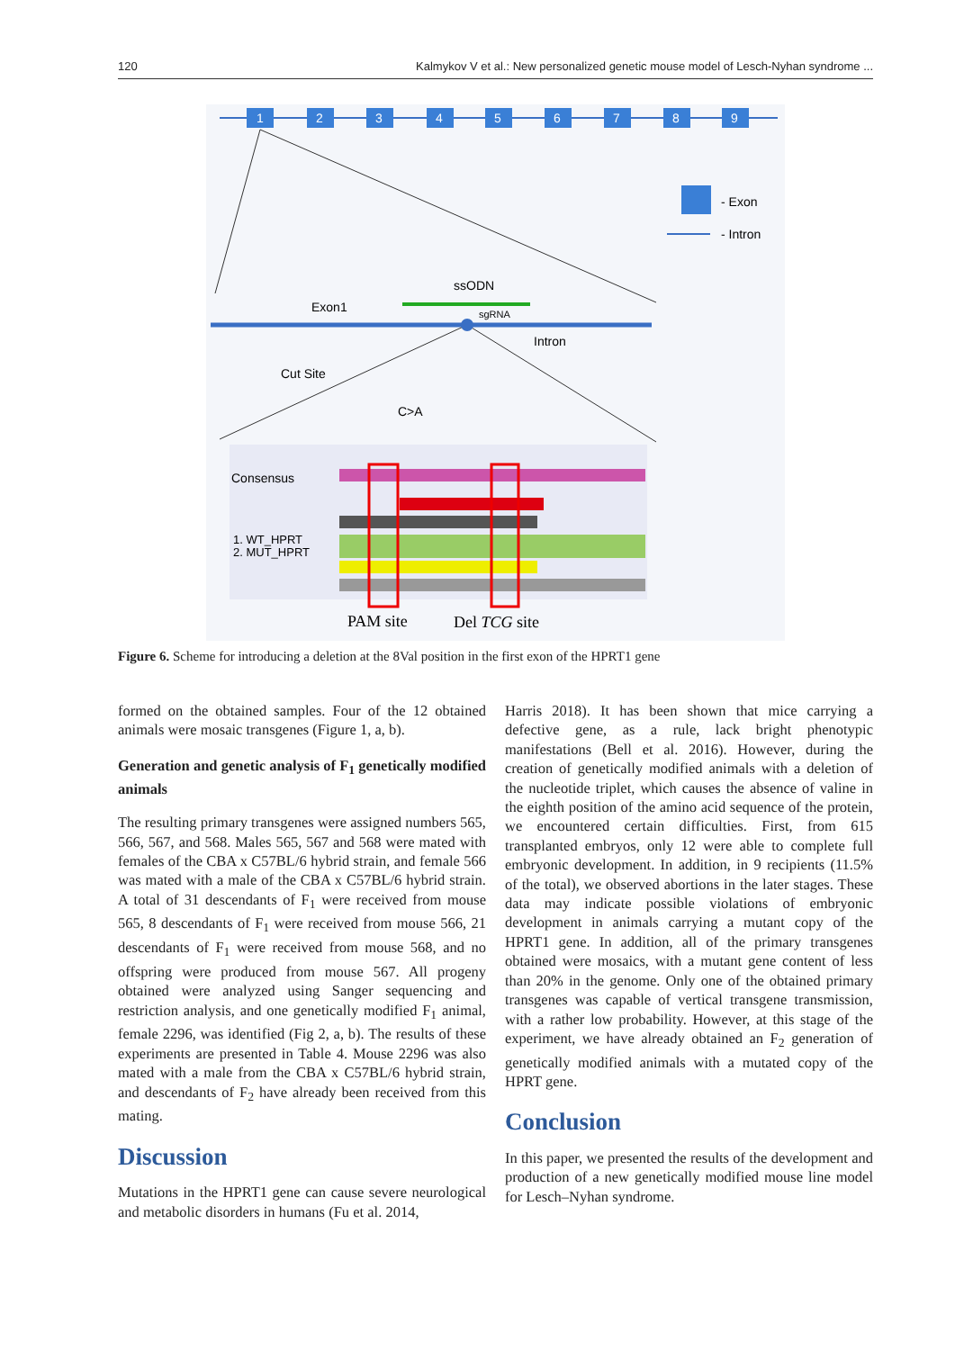120 Kalmykov V et al.: New personalized genetic mouse model of Lesch-Nyhan syndrome ...
1
2
3
4
5
6
7
8
9
- Exon
- Intron
ssODN
Exon1
sgRNA
Intron
Cut Site
C>A
Consensus
1. WT_HPRT
2. MUT_HPRT
PAM site
Del TCG site
Figure 6. Scheme for introducing a deletion at the 8Val position in the first exon of the HPRT1 gene
formed on the obtained samples. Four of the 12 obtained animals were mosaic transgenes (Figure 1, a, b).
Generation and genetic analysis of F<sub>1</sub> genetically modified animals
The resulting primary transgenes were assigned numbers 565, 566, 567, and 568. Males 565, 567 and 568 were mated with females of the CBA x C57BL/6 hybrid strain, and female 566 was mated with a male of the CBA x C57BL/6 hybrid strain. A total of 31 descendants of F<sub>1</sub> were received from mouse 565, 8 descendants of F<sub>1</sub> were received from mouse 566, 21 descendants of F<sub>1</sub> were received from mouse 568, and no offspring were produced from mouse 567. All progeny obtained were analyzed using Sanger sequencing and restriction analysis, and one genetically modified F<sub>1</sub> animal, female 2296, was identified (Fig 2, a, b). The results of these experiments are presented in Table 4. Mouse 2296 was also mated with a male from the CBA x C57BL/6 hybrid strain, and descendants of F<sub>2</sub> have already been received from this mating.
Discussion
Mutations in the HPRT1 gene can cause severe neurological and metabolic disorders in humans (Fu et al. 2014,
Harris 2018). It has been shown that mice carrying a defective gene, as a rule, lack bright phenotypic manifestations (Bell et al. 2016). However, during the creation of genetically modified animals with a deletion of the nucleotide triplet, which causes the absence of valine in the eighth position of the amino acid sequence of the protein, we encountered certain difficulties. First, from 615 transplanted embryos, only 12 were able to complete full embryonic development. In addition, in 9 recipients (11.5% of the total), we observed abortions in the later stages. These data may indicate possible violations of embryonic development in animals carrying a mutant copy of the HPRT1 gene. In addition, all of the primary transgenes obtained were mosaics, with a mutant gene content of less than 20% in the genome. Only one of the obtained primary transgenes was capable of vertical transgene transmission, with a rather low probability. However, at this stage of the experiment, we have already obtained an F<sub>2</sub> generation of genetically modified animals with a mutated copy of the HPRT gene.
Conclusion
In this paper, we presented the results of the development and production of a new genetically modified mouse line model for Lesch–Nyhan syndrome.